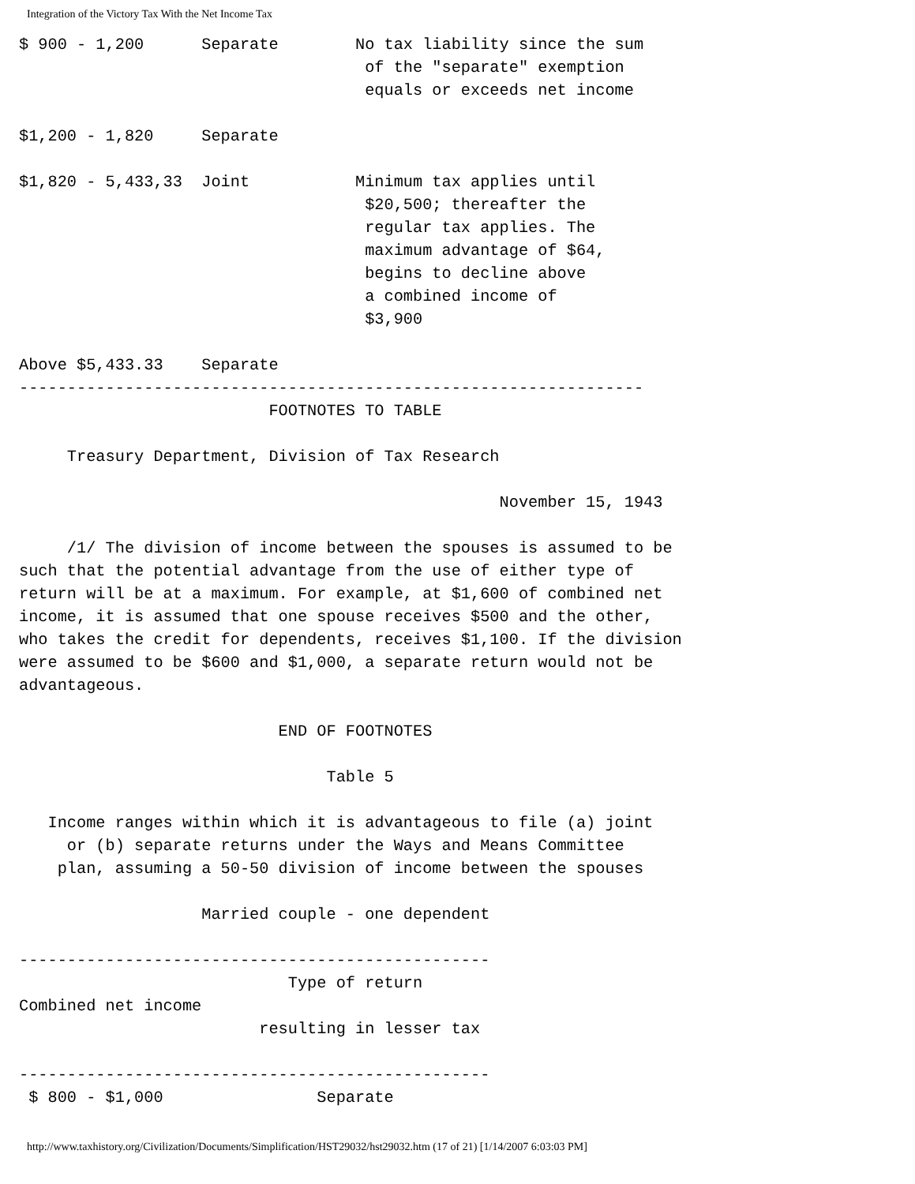Integration of the Victory Tax With the Net Income Tax
$ 900 - 1,200      Separate        No tax liability since the sum
                                    of the "separate" exemption
                                    equals or exceeds net income

$1,200 - 1,820     Separate

$1,820 - 5,433,33  Joint           Minimum tax applies until
                                    $20,500; thereafter the
                                    regular tax applies. The
                                    maximum advantage of $64,
                                    begins to decline above
                                    a combined income of
                                    $3,900

Above $5,433.33    Separate
-----------------------------------------------------------------
                          FOOTNOTES TO TABLE

     Treasury Department, Division of Tax Research

                                                  November 15, 1943

     /1/ The division of income between the spouses is assumed to be
such that the potential advantage from the use of either type of
return will be at a maximum. For example, at $1,600 of combined net
income, it is assumed that one spouse receives $500 and the other,
who takes the credit for dependents, receives $1,100. If the division
were assumed to be $600 and $1,000, a separate return would not be
advantageous.

                           END OF FOOTNOTES

                                Table 5

   Income ranges within which it is advantageous to file (a) joint
     or (b) separate returns under the Ways and Means Committee
    plan, assuming a 50-50 division of income between the spouses

                   Married couple - one dependent

-------------------------------------------------
                            Type of return
Combined net income
                         resulting in lesser tax

-------------------------------------------------
 $ 800 - $1,000                Separate
http://www.taxhistory.org/Civilization/Documents/Simplification/HST29032/hst29032.htm (17 of 21) [1/14/2007 6:03:03 PM]